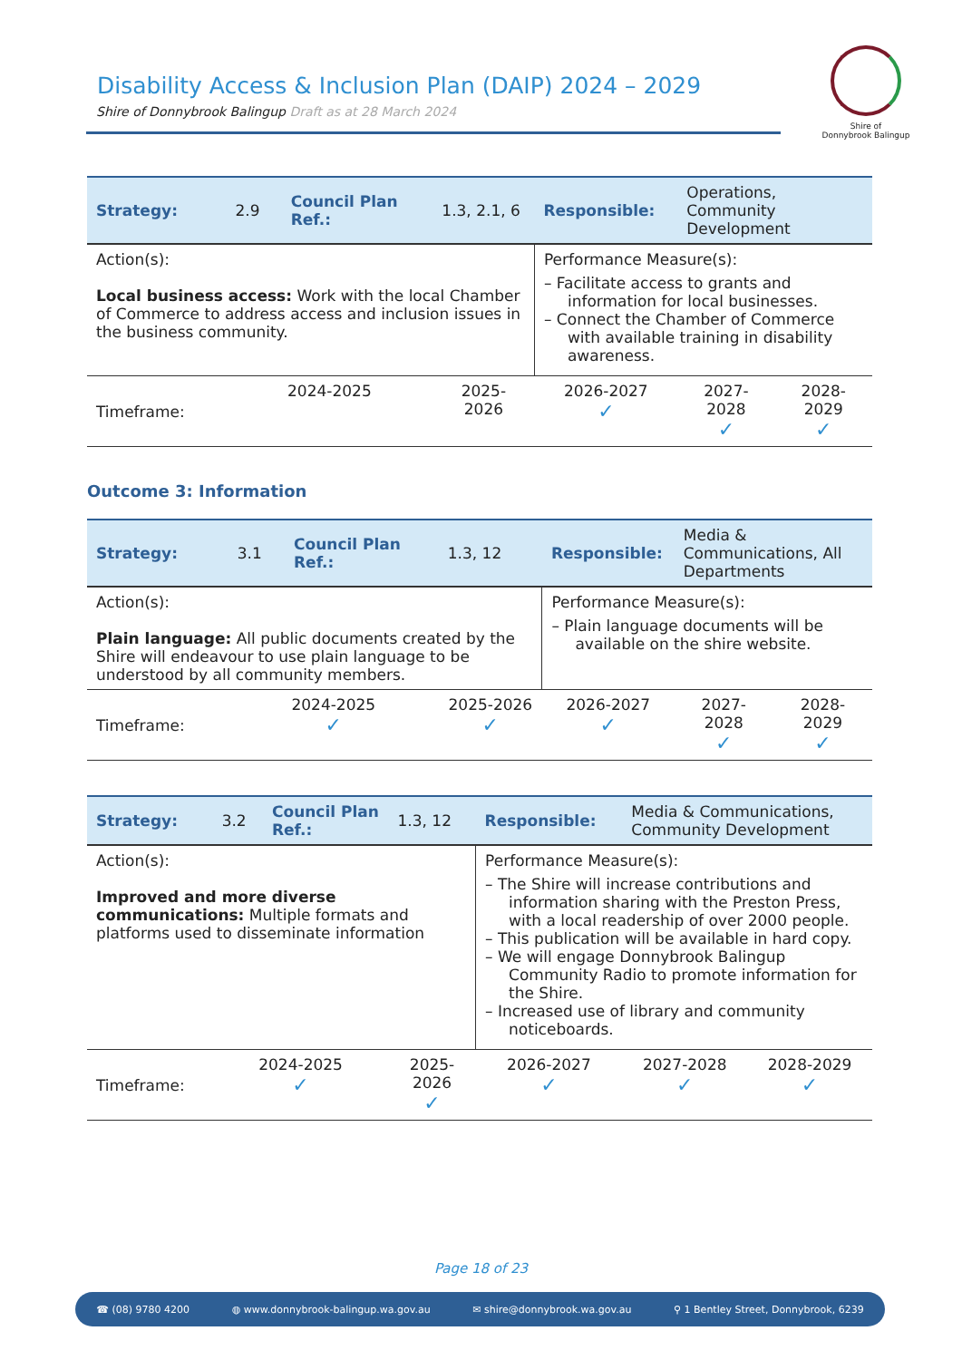Disability Access & Inclusion Plan (DAIP) 2024 – 2029
Shire of Donnybrook Balingup Draft as at 28 March 2024
Shire of
Donnybrook Balingup
| Strategy: | 2.9 | Council Plan Ref.: | 1.3, 2.1, 6 | Responsible: | Operations, Community Development | |
| Action(s): Local business access: Work with the local Chamber of Commerce to address access and inclusion issues in the business community. | | | | Performance Measure(s): – Facilitate access to grants and information for local businesses. – Connect the Chamber of Commerce with available training in disability awareness. | | |
| Timeframe: | 2024-2025 | | 2025-2026 | 2026-2027 ✓ | 2027-2028 ✓ | 2028-2029 ✓ |
Outcome 3: Information
| Strategy: | 3.1 | Council Plan Ref.: | 1.3, 12 | Responsible: | Media & Communications, All Departments | |
| Action(s): Plain language: All public documents created by the Shire will endeavour to use plain language to be understood by all community members. | | | | Performance Measure(s): – Plain language documents will be available on the shire website. | | |
| Timeframe: | 2024-2025 ✓ | | 2025-2026 ✓ | 2026-2027 ✓ | 2027-2028 ✓ | 2028-2029 ✓ |
| Strategy: | 3.2 | Council Plan Ref.: | 1.3, 12 | Responsible: | Media & Communications, Community Development | |
| Action(s): Improved and more diverse communications: Multiple formats and platforms used to disseminate information | | | | Performance Measure(s): – The Shire will increase contributions and information sharing with the Preston Press, with a local readership of over 2000 people. – This publication will be available in hard copy. – We will engage Donnybrook Balingup Community Radio to promote information for the Shire. – Increased use of library and community noticeboards. | | |
| Timeframe: | 2024-2025 ✓ | | 2025-2026 ✓ | 2026-2027 ✓ | 2027-2028 ✓ | 2028-2029 ✓ |
Page 18 of 23
☎ (08) 9780 4200 ◍ www.donnybrook-balingup.wa.gov.au ✉ shire@donnybrook.wa.gov.au ⚲ 1 Bentley Street, Donnybrook, 6239